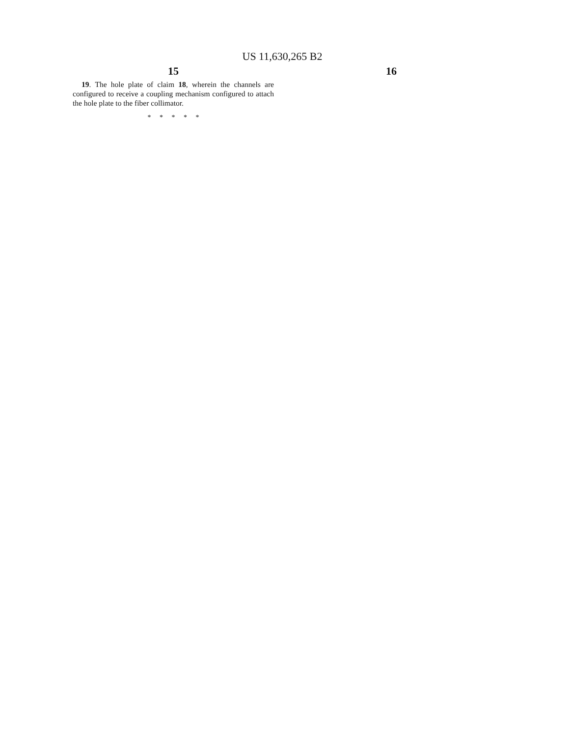US 11,630,265 B2
15
19. The hole plate of claim 18, wherein the channels are configured to receive a coupling mechanism configured to attach the hole plate to the fiber collimator.
* * * * *
16